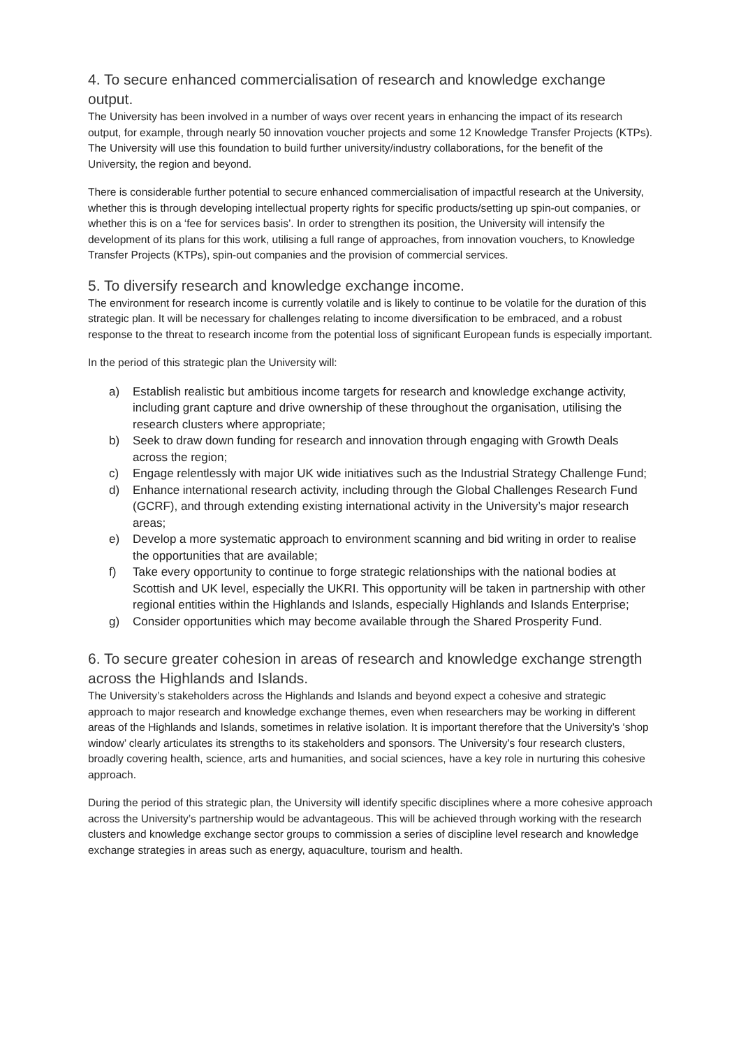4. To secure enhanced commercialisation of research and knowledge exchange output.
The University has been involved in a number of ways over recent years in enhancing the impact of its research output, for example, through nearly 50 innovation voucher projects and some 12 Knowledge Transfer Projects (KTPs). The University will use this foundation to build further university/industry collaborations, for the benefit of the University, the region and beyond.
There is considerable further potential to secure enhanced commercialisation of impactful research at the University, whether this is through developing intellectual property rights for specific products/setting up spin-out companies, or whether this is on a ‘fee for services basis’. In order to strengthen its position, the University will intensify the development of its plans for this work, utilising a full range of approaches, from innovation vouchers, to Knowledge Transfer Projects (KTPs), spin-out companies and the provision of commercial services.
5. To diversify research and knowledge exchange income.
The environment for research income is currently volatile and is likely to continue to be volatile for the duration of this strategic plan. It will be necessary for challenges relating to income diversification to be embraced, and a robust response to the threat to research income from the potential loss of significant European funds is especially important.
In the period of this strategic plan the University will:
a) Establish realistic but ambitious income targets for research and knowledge exchange activity, including grant capture and drive ownership of these throughout the organisation, utilising the research clusters where appropriate;
b) Seek to draw down funding for research and innovation through engaging with Growth Deals across the region;
c) Engage relentlessly with major UK wide initiatives such as the Industrial Strategy Challenge Fund;
d) Enhance international research activity, including through the Global Challenges Research Fund (GCRF), and through extending existing international activity in the University’s major research areas;
e) Develop a more systematic approach to environment scanning and bid writing in order to realise the opportunities that are available;
f) Take every opportunity to continue to forge strategic relationships with the national bodies at Scottish and UK level, especially the UKRI. This opportunity will be taken in partnership with other regional entities within the Highlands and Islands, especially Highlands and Islands Enterprise;
g) Consider opportunities which may become available through the Shared Prosperity Fund.
6. To secure greater cohesion in areas of research and knowledge exchange strength across the Highlands and Islands.
The University’s stakeholders across the Highlands and Islands and beyond expect a cohesive and strategic approach to major research and knowledge exchange themes, even when researchers may be working in different areas of the Highlands and Islands, sometimes in relative isolation. It is important therefore that the University’s ‘shop window’ clearly articulates its strengths to its stakeholders and sponsors. The University’s four research clusters, broadly covering health, science, arts and humanities, and social sciences, have a key role in nurturing this cohesive approach.
During the period of this strategic plan, the University will identify specific disciplines where a more cohesive approach across the University’s partnership would be advantageous. This will be achieved through working with the research clusters and knowledge exchange sector groups to commission a series of discipline level research and knowledge exchange strategies in areas such as energy, aquaculture, tourism and health.